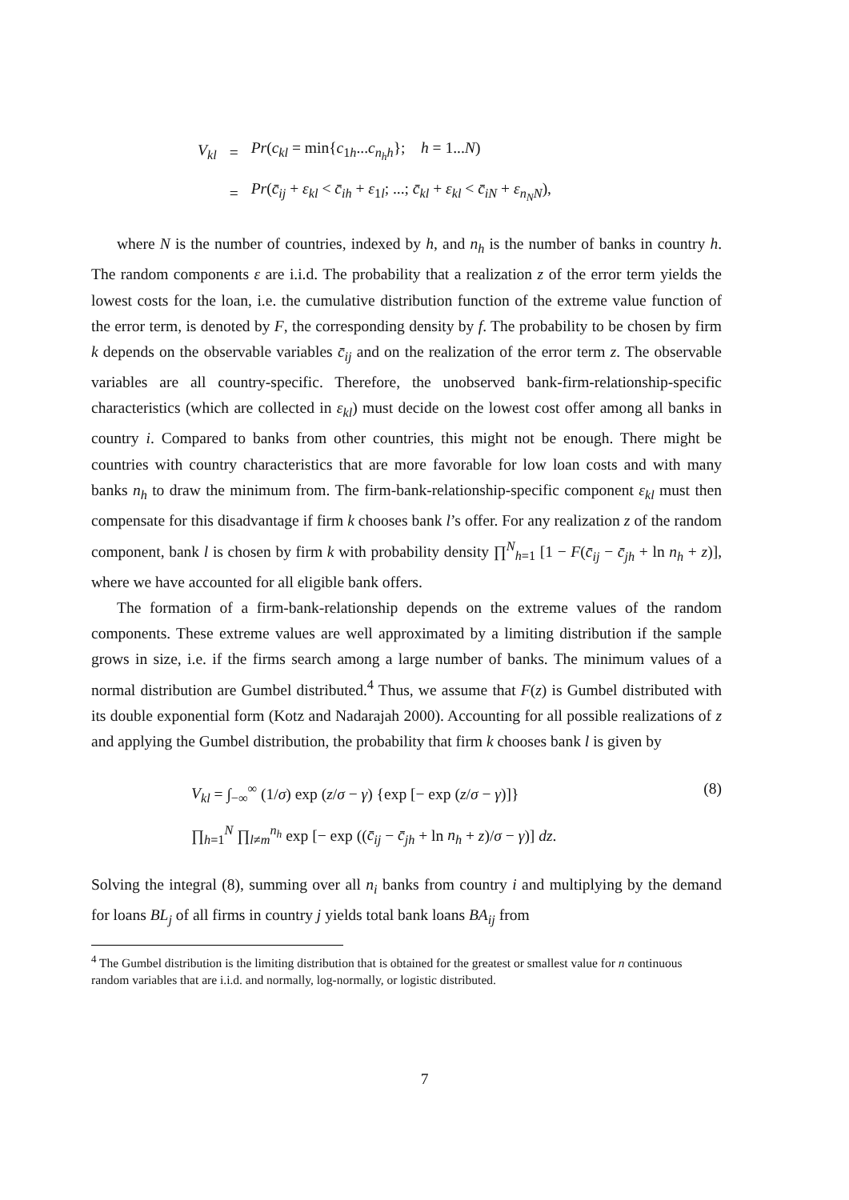| V<sub>kl</sub> | = | Pr ( c<sub>kl</sub> = min{ c<sub>1h</sub>... c<sub>n<sub>h</sub>h</sub>}; h = 1... N ) |
| | = | Pr ( c̄<sub>ij</sub> + ε<sub>kl</sub> < c̄<sub>ih</sub> + ε<sub>1l</sub>; ...; c̄<sub>kl</sub> + ε<sub>kl</sub> < c̄<sub>iN</sub> + ε<sub>n<sub>N</sub>N</sub> ), |
where N is the number of countries, indexed by h, and n<sub>h</sub> is the number of banks in country h. The random components ε are i.i.d. The probability that a realization z of the error term yields the lowest costs for the loan, i.e. the cumulative distribution function of the extreme value function of the error term, is denoted by F, the corresponding density by f. The probability to be chosen by firm k depends on the observable variables c̄<sub>ij</sub> and on the realization of the error term z. The observable variables are all country-specific. Therefore, the unobserved bank-firm-relationship-specific characteristics (which are collected in ε<sub>kl</sub>) must decide on the lowest cost offer among all banks in country i. Compared to banks from other countries, this might not be enough. There might be countries with country characteristics that are more favorable for low loan costs and with many banks n<sub>h</sub> to draw the minimum from. The firm-bank-relationship-specific component ε<sub>kl</sub> must then compensate for this disadvantage if firm k chooses bank l’s offer. For any realization z of the random component, bank l is chosen by firm k with probability density ∏<sup>N</sup><sub>h=1</sub> [1 − F(c̄<sub>ij</sub> − c̄<sub>jh</sub> + ln n<sub>h</sub> + z)], where we have accounted for all eligible bank offers.
The formation of a firm-bank-relationship depends on the extreme values of the random components. These extreme values are well approximated by a limiting distribution if the sample grows in size, i.e. if the firms search among a large number of banks. The minimum values of a normal distribution are Gumbel distributed.<sup>4</sup> Thus, we assume that F(z) is Gumbel distributed with its double exponential form (Kotz and Nadarajah 2000). Accounting for all possible realizations of z and applying the Gumbel distribution, the probability that firm k chooses bank l is given by
V<sub>kl</sub> = ∫<sub>−∞</sub><sup>∞</sup> (1/σ) exp (z/σ − γ) {exp [− exp (z/σ − γ)]}
∏<sub>h=1</sub><sup>N</sup> ∏<sub>l≠m</sub><sup>n<sub>h</sub></sup> exp [− exp ((c̄<sub>ij</sub> − c̄<sub>jh</sub> + ln n<sub>h</sub> + z)/σ − γ)] dz.
(8)
Solving the integral (8), summing over all n<sub>i</sub> banks from country i and multiplying by the demand for loans BL<sub>j</sub> of all firms in country j yields total bank loans BA<sub>ij</sub> from
<sup>4</sup> The Gumbel distribution is the limiting distribution that is obtained for the greatest or smallest value for n continuous random variables that are i.i.d. and normally, log-normally, or logistic distributed.
7